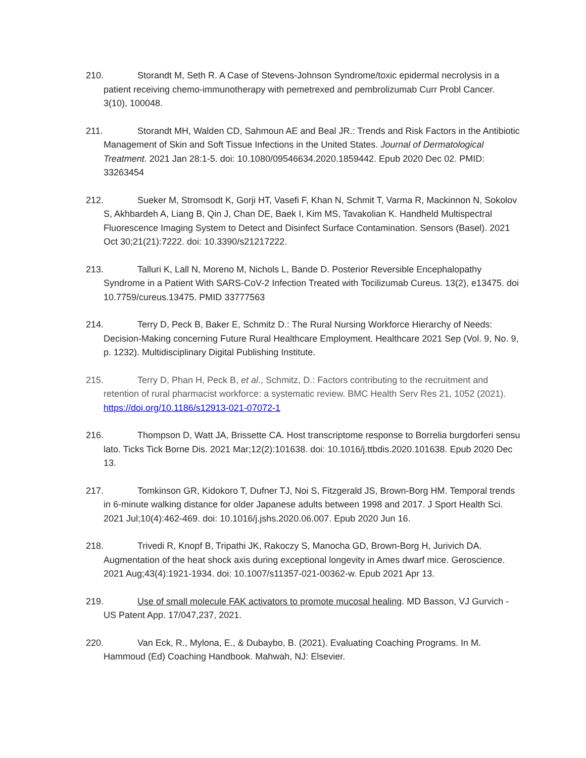210. Storandt M, Seth R. A Case of Stevens-Johnson Syndrome/toxic epidermal necrolysis in a patient receiving chemo-immunotherapy with pemetrexed and pembrolizumab Curr Probl Cancer. 3(10), 100048.
211. Storandt MH, Walden CD, Sahmoun AE and Beal JR.: Trends and Risk Factors in the Antibiotic Management of Skin and Soft Tissue Infections in the United States. Journal of Dermatological Treatment. 2021 Jan 28:1-5. doi: 10.1080/09546634.2020.1859442. Epub 2020 Dec 02. PMID: 33263454
212. Sueker M, Stromsodt K, Gorji HT, Vasefi F, Khan N, Schmit T, Varma R, Mackinnon N, Sokolov S, Akhbardeh A, Liang B, Qin J, Chan DE, Baek I, Kim MS, Tavakolian K. Handheld Multispectral Fluorescence Imaging System to Detect and Disinfect Surface Contamination. Sensors (Basel). 2021 Oct 30;21(21):7222. doi: 10.3390/s21217222.
213. Talluri K, Lall N, Moreno M, Nichols L, Bande D. Posterior Reversible Encephalopathy Syndrome in a Patient With SARS-CoV-2 Infection Treated with Tocilizumab Cureus. 13(2), e13475. doi 10.7759/cureus.13475. PMID 33777563
214. Terry D, Peck B, Baker E, Schmitz D.: The Rural Nursing Workforce Hierarchy of Needs: Decision-Making concerning Future Rural Healthcare Employment. Healthcare 2021 Sep (Vol. 9, No. 9, p. 1232). Multidisciplinary Digital Publishing Institute.
215. Terry D, Phan H, Peck B, et al., Schmitz, D.: Factors contributing to the recruitment and retention of rural pharmacist workforce: a systematic review. BMC Health Serv Res 21, 1052 (2021). https://doi.org/10.1186/s12913-021-07072-1
216. Thompson D, Watt JA, Brissette CA. Host transcriptome response to Borrelia burgdorferi sensu lato. Ticks Tick Borne Dis. 2021 Mar;12(2):101638. doi: 10.1016/j.ttbdis.2020.101638. Epub 2020 Dec 13.
217. Tomkinson GR, Kidokoro T, Dufner TJ, Noi S, Fitzgerald JS, Brown-Borg HM. Temporal trends in 6-minute walking distance for older Japanese adults between 1998 and 2017. J Sport Health Sci. 2021 Jul;10(4):462-469. doi: 10.1016/j.jshs.2020.06.007. Epub 2020 Jun 16.
218. Trivedi R, Knopf B, Tripathi JK, Rakoczy S, Manocha GD, Brown-Borg H, Jurivich DA. Augmentation of the heat shock axis during exceptional longevity in Ames dwarf mice. Geroscience. 2021 Aug;43(4):1921-1934. doi: 10.1007/s11357-021-00362-w. Epub 2021 Apr 13.
219. Use of small molecule FAK activators to promote mucosal healing. MD Basson, VJ Gurvich - US Patent App. 17/047,237, 2021.
220. Van Eck, R., Mylona, E., & Dubaybo, B. (2021). Evaluating Coaching Programs. In M. Hammoud (Ed) Coaching Handbook. Mahwah, NJ: Elsevier.